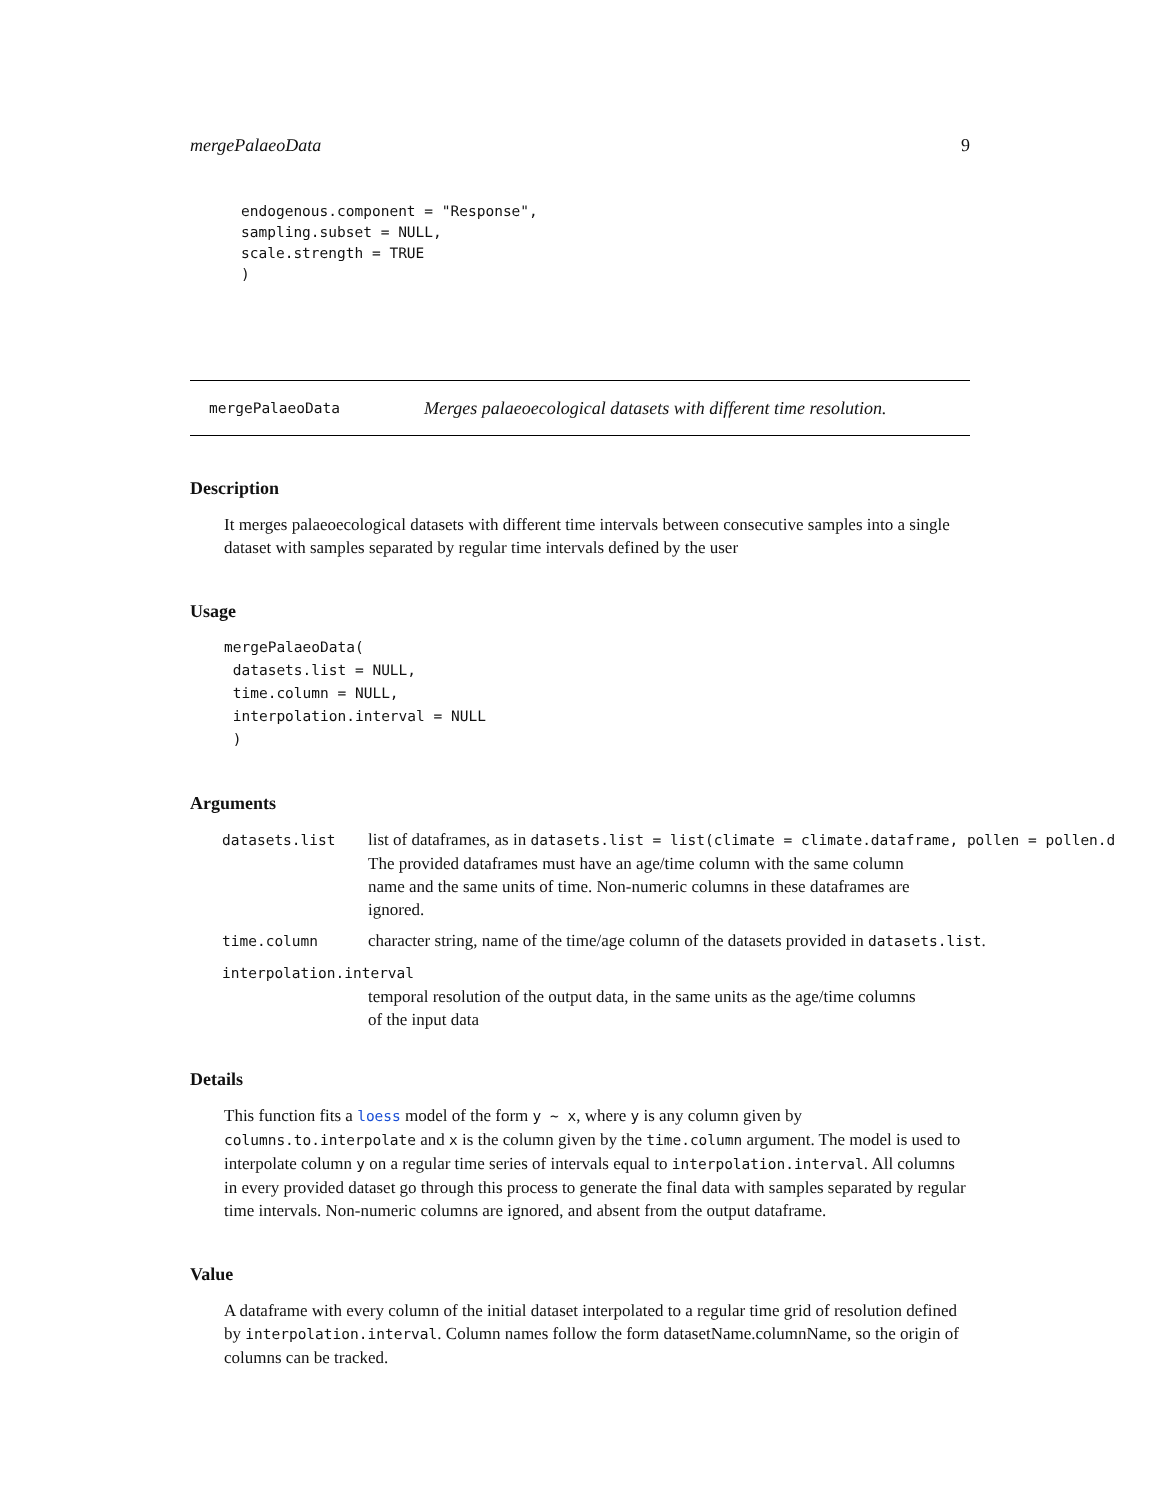mergePalaeoData 9
endogenous.component = "Response",
sampling.subset = NULL,
scale.strength = TRUE
)
mergePalaeoData Merges palaeoecological datasets with different time resolution.
Description
It merges palaeoecological datasets with different time intervals between consecutive samples into a single dataset with samples separated by regular time intervals defined by the user
Usage
mergePalaeoData(
 datasets.list = NULL,
 time.column = NULL,
 interpolation.interval = NULL
 )
Arguments
| datasets.list | list of dataframes, as in datasets.list = list(climate = climate.dataframe, pollen = pollen.d The provided dataframes must have an age/time column with the same column name and the same units of time. Non-numeric columns in these dataframes are ignored. |
| time.column | character string, name of the time/age column of the datasets provided in datasets.list . |
| interpolation.interval | |
| | temporal resolution of the output data, in the same units as the age/time columns of the input data |
Details
This function fits a loess model of the form y ~ x, where y is any column given by columns.to.interpolate and x is the column given by the time.column argument. The model is used to interpolate column y on a regular time series of intervals equal to interpolation.interval. All columns in every provided dataset go through this process to generate the final data with samples separated by regular time intervals. Non-numeric columns are ignored, and absent from the output dataframe.
Value
A dataframe with every column of the initial dataset interpolated to a regular time grid of resolution defined by interpolation.interval. Column names follow the form datasetName.columnName, so the origin of columns can be tracked.